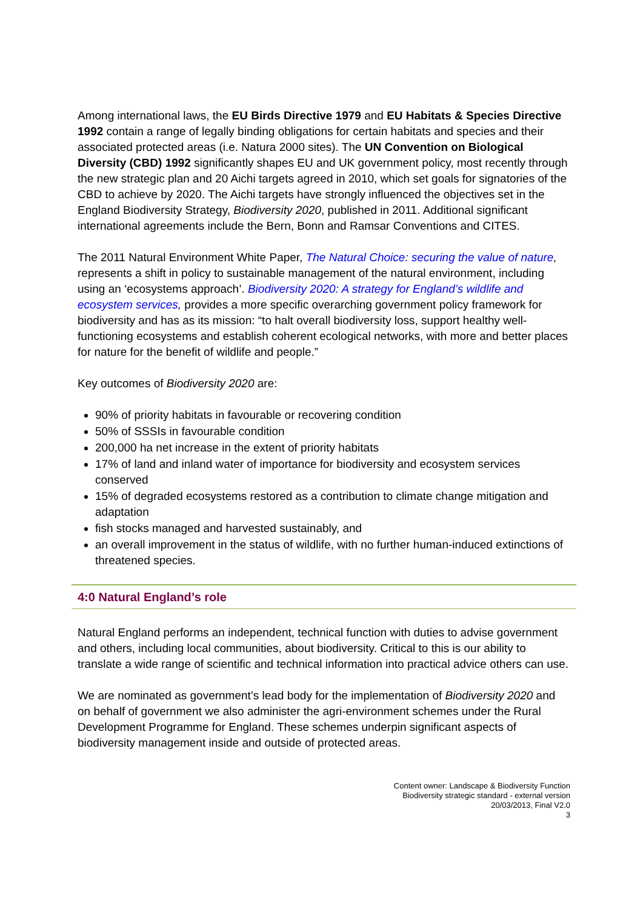Among international laws, the EU Birds Directive 1979 and EU Habitats & Species Directive 1992 contain a range of legally binding obligations for certain habitats and species and their associated protected areas (i.e. Natura 2000 sites). The UN Convention on Biological Diversity (CBD) 1992 significantly shapes EU and UK government policy, most recently through the new strategic plan and 20 Aichi targets agreed in 2010, which set goals for signatories of the CBD to achieve by 2020. The Aichi targets have strongly influenced the objectives set in the England Biodiversity Strategy, Biodiversity 2020, published in 2011. Additional significant international agreements include the Bern, Bonn and Ramsar Conventions and CITES.
The 2011 Natural Environment White Paper, The Natural Choice: securing the value of nature, represents a shift in policy to sustainable management of the natural environment, including using an ‘ecosystems approach’. Biodiversity 2020: A strategy for England’s wildlife and ecosystem services, provides a more specific overarching government policy framework for biodiversity and has as its mission: “to halt overall biodiversity loss, support healthy well-functioning ecosystems and establish coherent ecological networks, with more and better places for nature for the benefit of wildlife and people.”
Key outcomes of Biodiversity 2020 are:
90% of priority habitats in favourable or recovering condition
50% of SSSIs in favourable condition
200,000 ha net increase in the extent of priority habitats
17% of land and inland water of importance for biodiversity and ecosystem services conserved
15% of degraded ecosystems restored as a contribution to climate change mitigation and adaptation
fish stocks managed and harvested sustainably, and
an overall improvement in the status of wildlife, with no further human-induced extinctions of threatened species.
4:0 Natural England’s role
Natural England performs an independent, technical function with duties to advise government and others, including local communities, about biodiversity. Critical to this is our ability to translate a wide range of scientific and technical information into practical advice others can use.
We are nominated as government’s lead body for the implementation of Biodiversity 2020 and on behalf of government we also administer the agri-environment schemes under the Rural Development Programme for England. These schemes underpin significant aspects of biodiversity management inside and outside of protected areas.
Content owner: Landscape & Biodiversity Function
Biodiversity strategic standard - external version
20/03/2013, Final V2.0
3